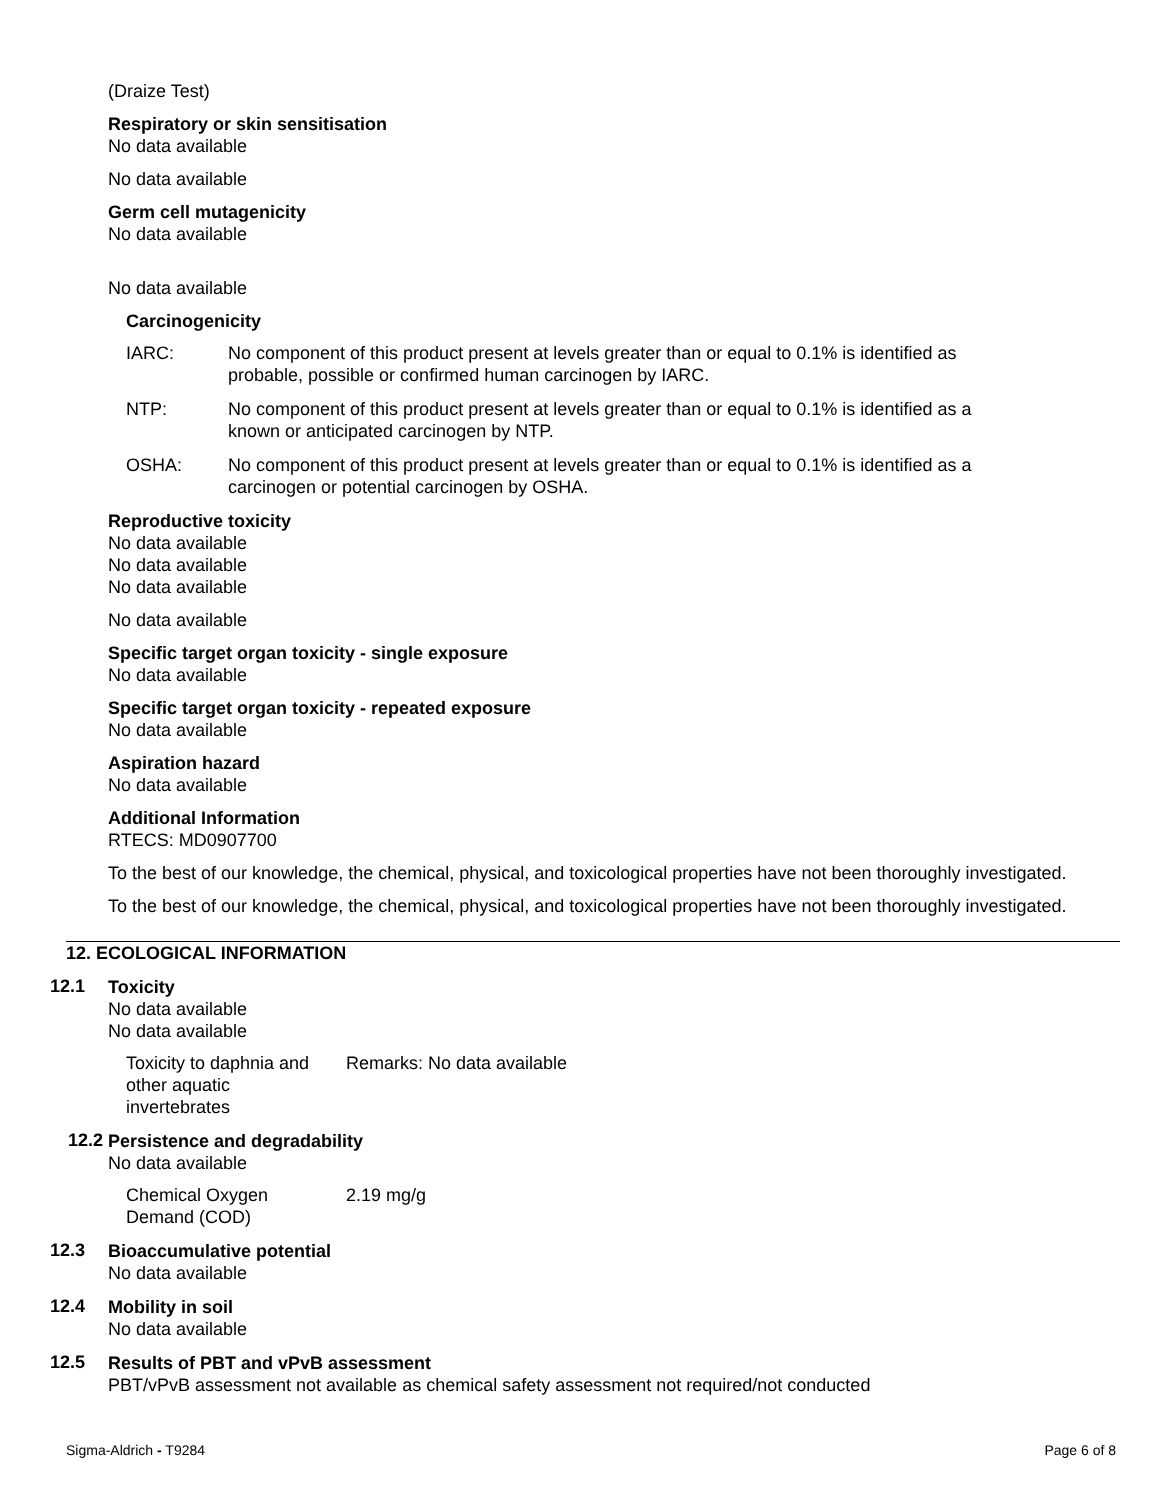(Draize Test)
Respiratory or skin sensitisation
No data available
No data available
Germ cell mutagenicity
No data available
No data available
Carcinogenicity
| IARC: | No component of this product present at levels greater than or equal to 0.1% is identified as probable, possible or confirmed human carcinogen by IARC. |
| NTP: | No component of this product present at levels greater than or equal to 0.1% is identified as a known or anticipated carcinogen by NTP. |
| OSHA: | No component of this product present at levels greater than or equal to 0.1% is identified as a carcinogen or potential carcinogen by OSHA. |
Reproductive toxicity
No data available
No data available
No data available
No data available
Specific target organ toxicity - single exposure
No data available
Specific target organ toxicity - repeated exposure
No data available
Aspiration hazard
No data available
Additional Information
RTECS: MD0907700
To the best of our knowledge, the chemical, physical, and toxicological properties have not been thoroughly investigated.
To the best of our knowledge, the chemical, physical, and toxicological properties have not been thoroughly investigated.
12. ECOLOGICAL INFORMATION
12.1
Toxicity
No data available
No data available
| Toxicity to daphnia and other aquatic invertebrates | Remarks: No data available |
12.2
Persistence and degradability
No data available
| Chemical Oxygen Demand (COD) | 2.19 mg/g |
12.3
Bioaccumulative potential
No data available
12.4
Mobility in soil
No data available
12.5
Results of PBT and vPvB assessment
PBT/vPvB assessment not available as chemical safety assessment not required/not conducted
Sigma-Aldrich - T9284 Page 6 of 8